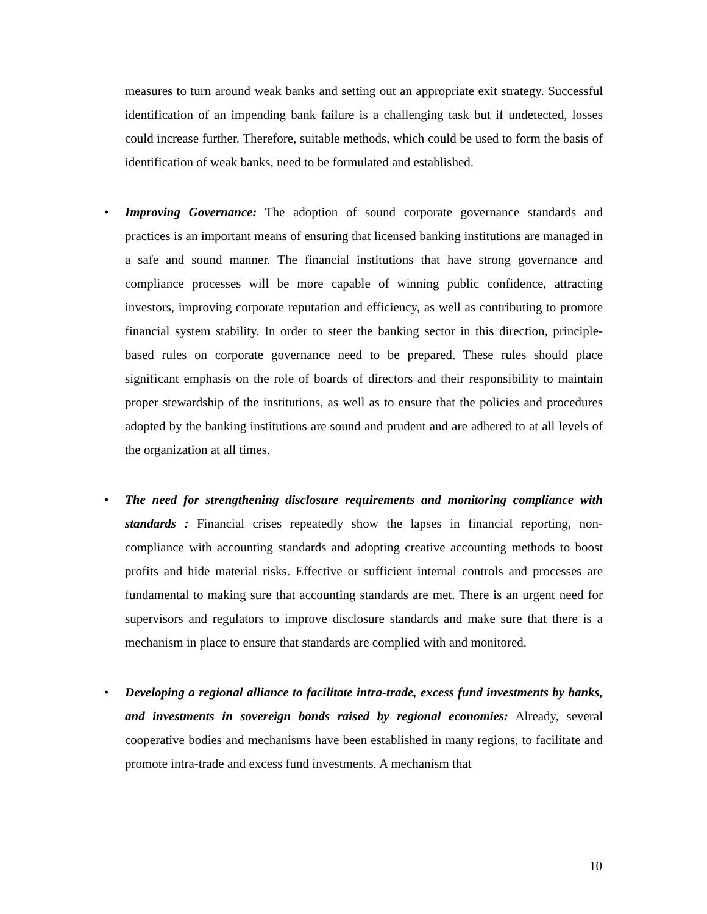measures to turn around weak banks and setting out an appropriate exit strategy. Successful identification of an impending bank failure is a challenging task but if undetected, losses could increase further. Therefore, suitable methods, which could be used to form the basis of identification of weak banks, need to be formulated and established.
• Improving Governance: The adoption of sound corporate governance standards and practices is an important means of ensuring that licensed banking institutions are managed in a safe and sound manner. The financial institutions that have strong governance and compliance processes will be more capable of winning public confidence, attracting investors, improving corporate reputation and efficiency, as well as contributing to promote financial system stability. In order to steer the banking sector in this direction, principle-based rules on corporate governance need to be prepared. These rules should place significant emphasis on the role of boards of directors and their responsibility to maintain proper stewardship of the institutions, as well as to ensure that the policies and procedures adopted by the banking institutions are sound and prudent and are adhered to at all levels of the organization at all times.
• The need for strengthening disclosure requirements and monitoring compliance with standards : Financial crises repeatedly show the lapses in financial reporting, non-compliance with accounting standards and adopting creative accounting methods to boost profits and hide material risks. Effective or sufficient internal controls and processes are fundamental to making sure that accounting standards are met. There is an urgent need for supervisors and regulators to improve disclosure standards and make sure that there is a mechanism in place to ensure that standards are complied with and monitored.
• Developing a regional alliance to facilitate intra-trade, excess fund investments by banks, and investments in sovereign bonds raised by regional economies: Already, several cooperative bodies and mechanisms have been established in many regions, to facilitate and promote intra-trade and excess fund investments. A mechanism that
10